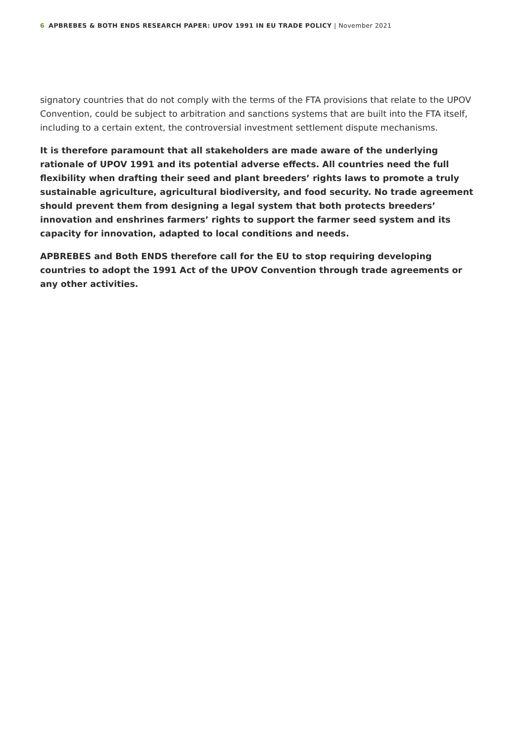6 APBREBES & BOTH ENDS RESEARCH PAPER: UPOV 1991 IN EU TRADE POLICY | November 2021
signatory countries that do not comply with the terms of the FTA provisions that relate to the UPOV Convention, could be subject to arbitration and sanctions systems that are built into the FTA itself, including to a certain extent, the controversial investment settlement dispute mechanisms.
It is therefore paramount that all stakeholders are made aware of the underlying rationale of UPOV 1991 and its potential adverse effects. All countries need the full flexibility when drafting their seed and plant breeders’ rights laws to promote a truly sustainable agriculture, agricultural biodiversity, and food security. No trade agreement should prevent them from designing a legal system that both protects breeders’ innovation and enshrines farmers’ rights to support the farmer seed system and its capacity for innovation, adapted to local conditions and needs.
APBREBES and Both ENDS therefore call for the EU to stop requiring developing countries to adopt the 1991 Act of the UPOV Convention through trade agreements or any other activ­ities.